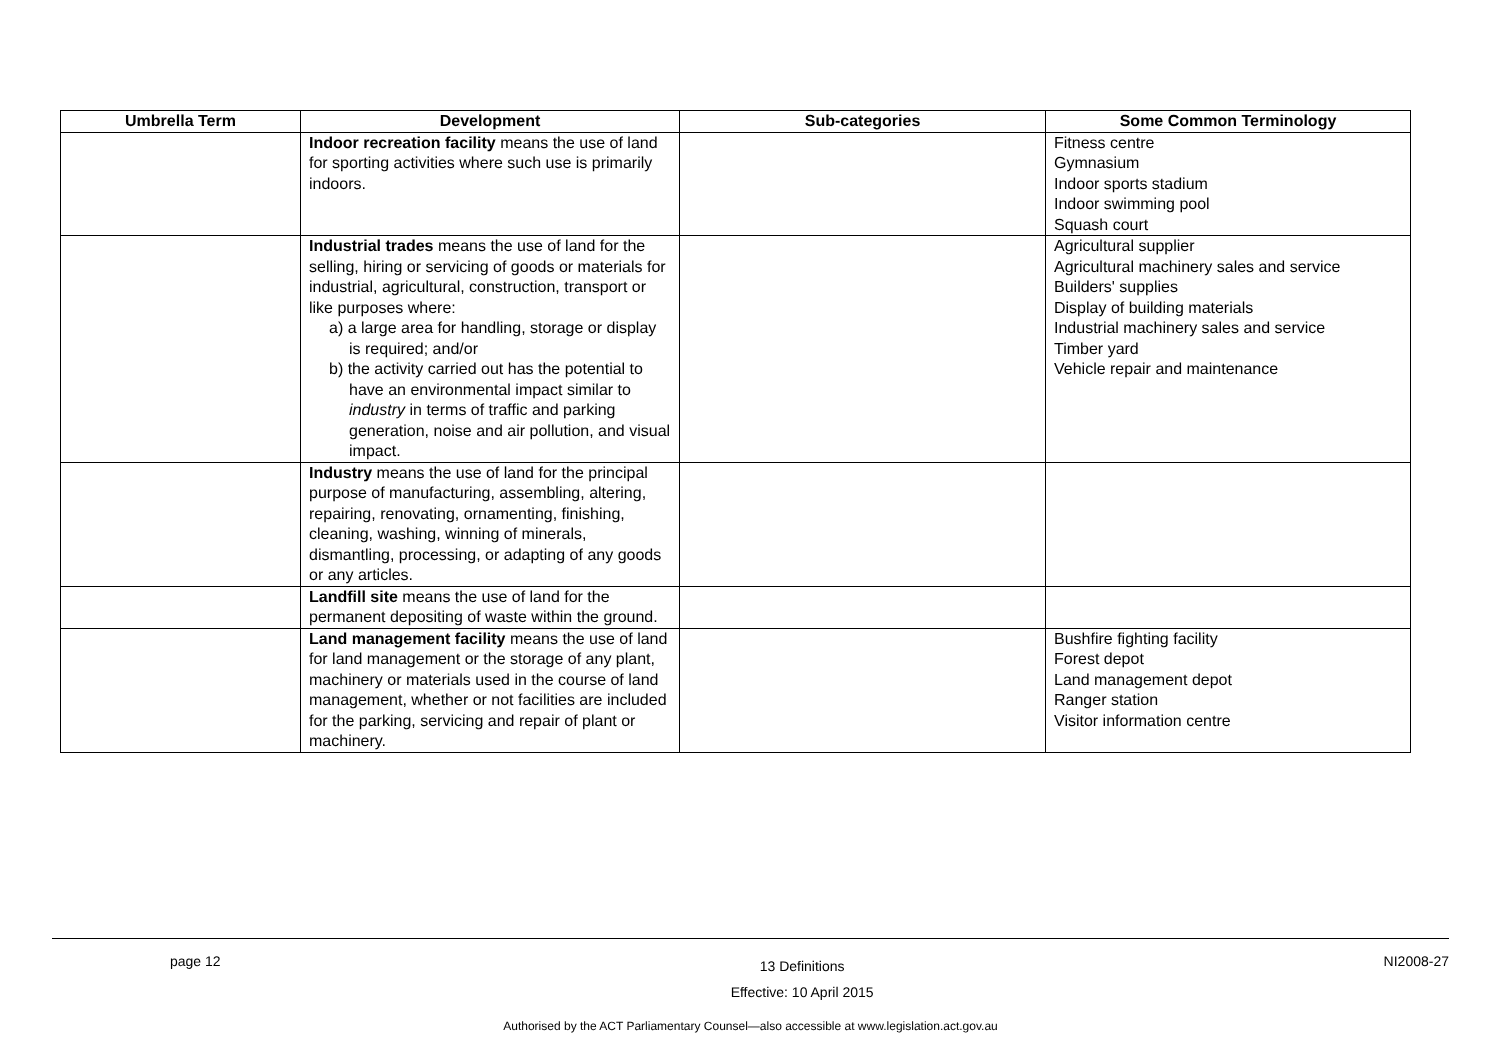| Umbrella Term | Development | Sub-categories | Some Common Terminology |
| --- | --- | --- | --- |
| | Indoor recreation facility means the use of land for sporting activities where such use is primarily indoors. | | Fitness centre Gymnasium Indoor sports stadium Indoor swimming pool Squash court |
| | Industrial trades means the use of land for the selling, hiring or servicing of goods or materials for industrial, agricultural, construction, transport or like purposes where: a) a large area for handling, storage or display is required; and/or b) the activity carried out has the potential to have an environmental impact similar to industry in terms of traffic and parking generation, noise and air pollution, and visual impact. | | Agricultural supplier Agricultural machinery sales and service Builders' supplies Display of building materials Industrial machinery sales and service Timber yard Vehicle repair and maintenance |
| | Industry means the use of land for the principal purpose of manufacturing, assembling, altering, repairing, renovating, ornamenting, finishing, cleaning, washing, winning of minerals, dismantling, processing, or adapting of any goods or any articles. | | |
| | Landfill site means the use of land for the permanent depositing of waste within the ground. | | |
| | Land management facility means the use of land for land management or the storage of any plant, machinery or materials used in the course of land management, whether or not facilities are included for the parking, servicing and repair of plant or machinery. | | Bushfire fighting facility Forest depot Land management depot Ranger station Visitor information centre |
page 12 13 Definitions
Effective: 10 April 2015 NI2008-27
Authorised by the ACT Parliamentary Counsel—also accessible at www.legislation.act.gov.au